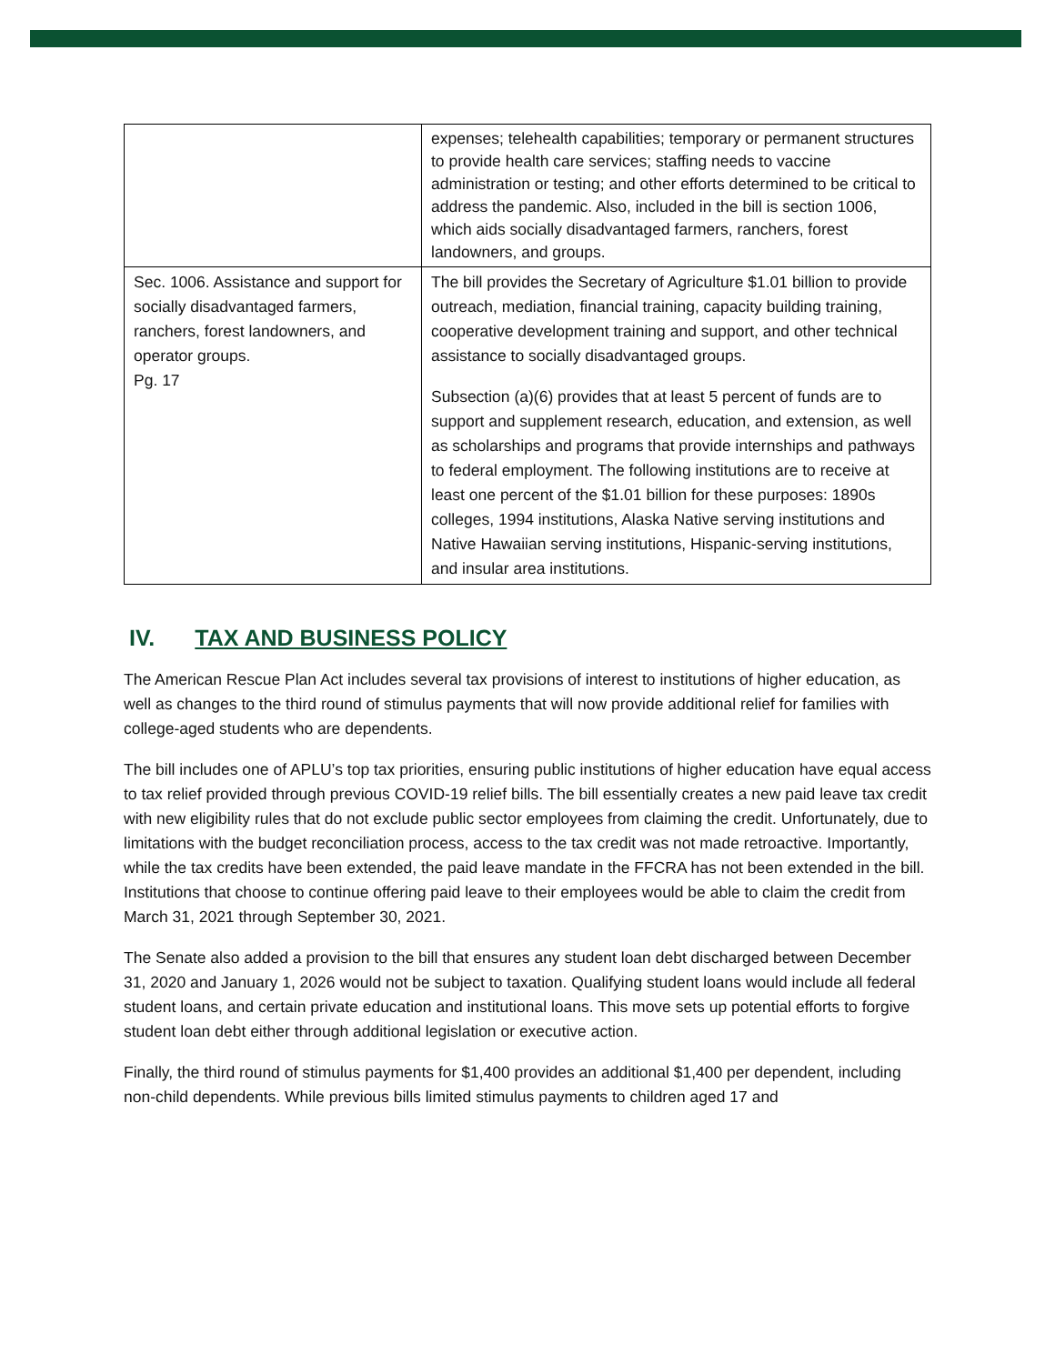| | expenses; telehealth capabilities; temporary or permanent structures to provide health care services; staffing needs to vaccine administration or testing; and other efforts determined to be critical to address the pandemic. Also, included in the bill is section 1006, which aids socially disadvantaged farmers, ranchers, forest landowners, and groups. |
| Sec. 1006. Assistance and support for socially disadvantaged farmers, ranchers, forest landowners, and operator groups. Pg. 17 | The bill provides the Secretary of Agriculture $1.01 billion to provide outreach, mediation, financial training, capacity building training, cooperative development training and support, and other technical assistance to socially disadvantaged groups. Subsection (a)(6) provides that at least 5 percent of funds are to support and supplement research, education, and extension, as well as scholarships and programs that provide internships and pathways to federal employment. The following institutions are to receive at least one percent of the $1.01 billion for these purposes: 1890s colleges, 1994 institutions, Alaska Native serving institutions and Native Hawaiian serving institutions, Hispanic-serving institutions, and insular area institutions. |
IV. TAX AND BUSINESS POLICY
The American Rescue Plan Act includes several tax provisions of interest to institutions of higher education, as well as changes to the third round of stimulus payments that will now provide additional relief for families with college-aged students who are dependents.
The bill includes one of APLU’s top tax priorities, ensuring public institutions of higher education have equal access to tax relief provided through previous COVID-19 relief bills. The bill essentially creates a new paid leave tax credit with new eligibility rules that do not exclude public sector employees from claiming the credit. Unfortunately, due to limitations with the budget reconciliation process, access to the tax credit was not made retroactive. Importantly, while the tax credits have been extended, the paid leave mandate in the FFCRA has not been extended in the bill. Institutions that choose to continue offering paid leave to their employees would be able to claim the credit from March 31, 2021 through September 30, 2021.
The Senate also added a provision to the bill that ensures any student loan debt discharged between December 31, 2020 and January 1, 2026 would not be subject to taxation. Qualifying student loans would include all federal student loans, and certain private education and institutional loans. This move sets up potential efforts to forgive student loan debt either through additional legislation or executive action.
Finally, the third round of stimulus payments for $1,400 provides an additional $1,400 per dependent, including non-child dependents. While previous bills limited stimulus payments to children aged 17 and